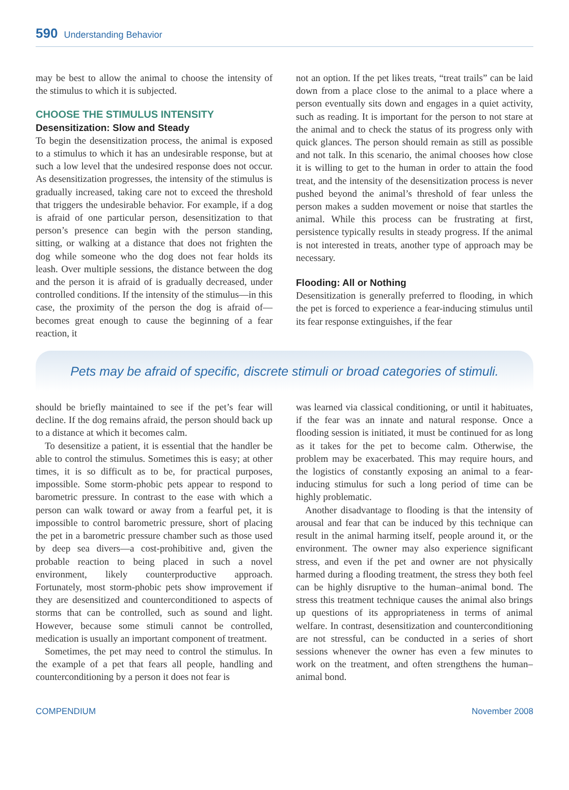590 Understanding Behavior
may be best to allow the animal to choose the intensity of the stimulus to which it is subjected.
CHOOSE THE STIMULUS INTENSITY
Desensitization: Slow and Steady
To begin the desensitization process, the animal is exposed to a stimulus to which it has an undesirable response, but at such a low level that the undesired response does not occur. As desensitization progresses, the intensity of the stimulus is gradually increased, taking care not to exceed the threshold that triggers the undesirable behavior. For example, if a dog is afraid of one particular person, desensitization to that person’s presence can begin with the person standing, sitting, or walking at a distance that does not frighten the dog while someone who the dog does not fear holds its leash. Over multiple sessions, the distance between the dog and the person it is afraid of is gradually decreased, under controlled conditions. If the intensity of the stimulus—in this case, the proximity of the person the dog is afraid of—becomes great enough to cause the beginning of a fear reaction, it
not an option. If the pet likes treats, “treat trails” can be laid down from a place close to the animal to a place where a person eventually sits down and engages in a quiet activity, such as reading. It is important for the person to not stare at the animal and to check the status of its progress only with quick glances. The person should remain as still as possible and not talk. In this scenario, the animal chooses how close it is willing to get to the human in order to attain the food treat, and the intensity of the desensitization process is never pushed beyond the animal’s threshold of fear unless the person makes a sudden movement or noise that startles the animal. While this process can be frustrating at first, persistence typically results in steady progress. If the animal is not interested in treats, another type of approach may be necessary.
Flooding: All or Nothing
Desensitization is generally preferred to flooding, in which the pet is forced to experience a fear-inducing stimulus until its fear response extinguishes, if the fear
Pets may be afraid of specific, discrete stimuli or broad categories of stimuli.
should be briefly maintained to see if the pet’s fear will decline. If the dog remains afraid, the person should back up to a distance at which it becomes calm.
To desensitize a patient, it is essential that the handler be able to control the stimulus. Sometimes this is easy; at other times, it is so difficult as to be, for practical purposes, impossible. Some storm-phobic pets appear to respond to barometric pressure. In contrast to the ease with which a person can walk toward or away from a fearful pet, it is impossible to control barometric pressure, short of placing the pet in a barometric pressure chamber such as those used by deep sea divers—a cost-prohibitive and, given the probable reaction to being placed in such a novel environment, likely counterproductive approach. Fortunately, most storm-phobic pets show improvement if they are desensitized and counterconditioned to aspects of storms that can be controlled, such as sound and light. However, because some stimuli cannot be controlled, medication is usually an important component of treatment.
Sometimes, the pet may need to control the stimulus. In the example of a pet that fears all people, handling and counterconditioning by a person it does not fear is
was learned via classical conditioning, or until it habituates, if the fear was an innate and natural response. Once a flooding session is initiated, it must be continued for as long as it takes for the pet to become calm. Otherwise, the problem may be exacerbated. This may require hours, and the logistics of constantly exposing an animal to a fear-inducing stimulus for such a long period of time can be highly problematic.
Another disadvantage to flooding is that the intensity of arousal and fear that can be induced by this technique can result in the animal harming itself, people around it, or the environment. The owner may also experience significant stress, and even if the pet and owner are not physically harmed during a flooding treatment, the stress they both feel can be highly disruptive to the human–animal bond. The stress this treatment technique causes the animal also brings up questions of its appropriateness in terms of animal welfare. In contrast, desensitization and counterconditioning are not stressful, can be conducted in a series of short sessions whenever the owner has even a few minutes to work on the treatment, and often strengthens the human–animal bond.
COMPENDIUM November 2008